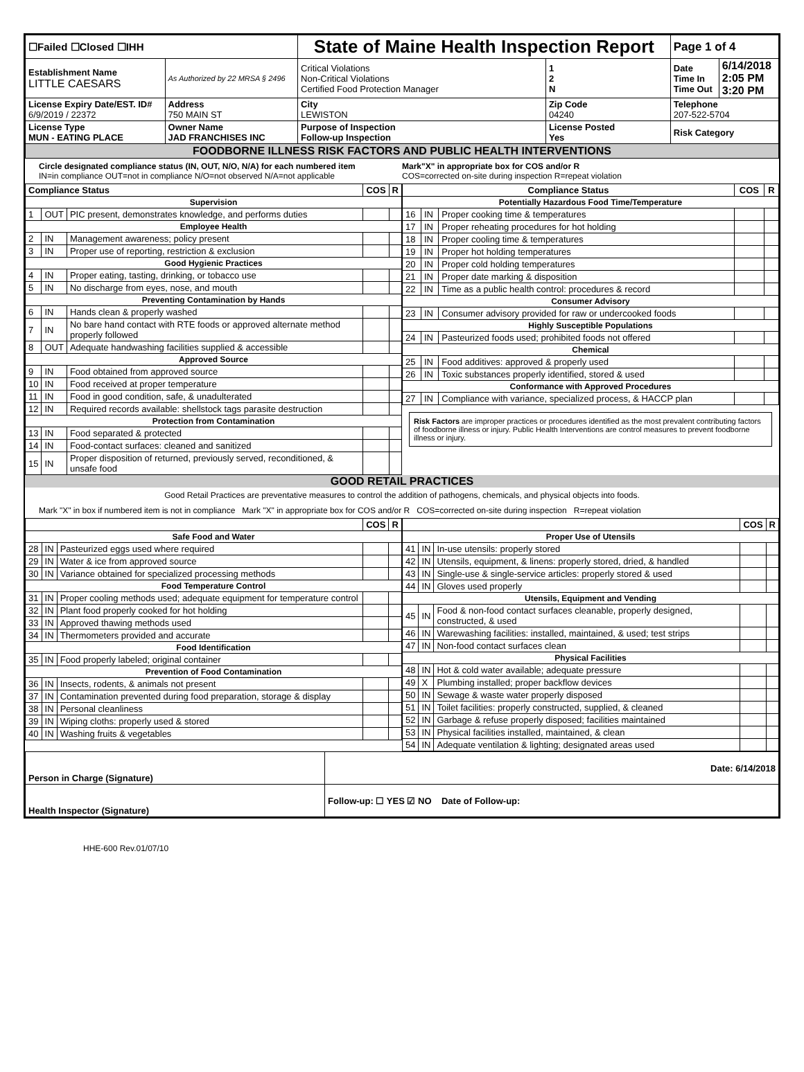| ☐Failed ☐Closed ☐IHH | | State of Maine Health Inspection Report | | | Page 1 of 4 | |
| Establishment Name LITTLE CAESARS | As Authorized by 22 MRSA § 2496 | Critical Violations Non-Critical Violations Certified Food Protection Manager | | 1 2 N | Date Time In Time Out | 6/14/2018 2:05 PM 3:20 PM |
| License Expiry Date/EST. ID# 6/9/2019 / 22372 | Address 750 MAIN ST | City LEWISTON | Zip Code 04240 | | Telephone 207-522-5704 | |
| License Type MUN - EATING PLACE | Owner Name JAD FRANCHISES INC | Purpose of Inspection Follow-up Inspection | License Posted Yes | | Risk Category | |
| FOODBORNE ILLNESS RISK FACTORS AND PUBLIC HEALTH INTERVENTIONS | | | | | | |
Circle designated compliance status (IN, OUT, N/O, N/A) for each numbered item
IN=in compliance OUT=not in compliance N/O=not observed N/A=not applicable
Mark"X" in appropriate box for COS and/or R
COS=corrected on-site during inspection R=repeat violation
| Compliance Status | | | COS | R |
| --- | --- | --- | --- | --- |
| Supervision | | | | |
| 1 | OUT | PIC present, demonstrates knowledge, and performs duties | | |
| Employee Health | | | | |
| 2 | IN | Management awareness; policy present | | |
| 3 | IN | Proper use of reporting, restriction & exclusion | | |
| Good Hygienic Practices | | | | |
| 4 | IN | Proper eating, tasting, drinking, or tobacco use | | |
| 5 | IN | No discharge from eyes, nose, and mouth | | |
| Preventing Contamination by Hands | | | | |
| 6 | IN | Hands clean & properly washed | | |
| 7 | IN | No bare hand contact with RTE foods or approved alternate method properly followed | | |
| 8 | OUT | Adequate handwashing facilities supplied & accessible | | |
| Approved Source | | | | |
| 9 | IN | Food obtained from approved source | | |
| 10 | IN | Food received at proper temperature | | |
| 11 | IN | Food in good condition, safe, & unadulterated | | |
| 12 | IN | Required records available: shellstock tags parasite destruction | | |
| Protection from Contamination | | | | |
| 13 | IN | Food separated & protected | | |
| 14 | IN | Food-contact surfaces: cleaned and sanitized | | |
| 15 | IN | Proper disposition of returned, previously served, reconditioned, & unsafe food | | |
| Compliance Status | | | COS | R |
| --- | --- | --- | --- | --- |
| Potentially Hazardous Food Time/Temperature | | | | |
| 16 | IN | Proper cooking time & temperatures | | |
| 17 | IN | Proper reheating procedures for hot holding | | |
| 18 | IN | Proper cooling time & temperatures | | |
| 19 | IN | Proper hot holding temperatures | | |
| 20 | IN | Proper cold holding temperatures | | |
| 21 | IN | Proper date marking & disposition | | |
| 22 | IN | Time as a public health control: procedures & record | | |
| Consumer Advisory | | | | |
| 23 | IN | Consumer advisory provided for raw or undercooked foods | | |
| Highly Susceptible Populations | | | | |
| 24 | IN | Pasteurized foods used; prohibited foods not offered | | |
| Chemical | | | | |
| 25 | IN | Food additives: approved & properly used | | |
| 26 | IN | Toxic substances properly identified, stored & used | | |
| Conformance with Approved Procedures | | | | |
| 27 | IN | Compliance with variance, specialized process, & HACCP plan | | |
Risk Factors are improper practices or procedures identified as the most prevalent contributing factors of foodborne illness or injury. Public Health Interventions are control measures to prevent foodborne illness or injury.
GOOD RETAIL PRACTICES
Good Retail Practices are preventative measures to control the addition of pathogens, chemicals, and physical objects into foods.
Mark "X" in box if numbered item is not in compliance Mark "X" in appropriate box for COS and/or R COS=corrected on-site during inspection R=repeat violation
| | | | COS | R |
| --- | --- | --- | --- | --- |
| Safe Food and Water | | | | |
| 28 | IN | Pasteurized eggs used where required | | |
| 29 | IN | Water & ice from approved source | | |
| 30 | IN | Variance obtained for specialized processing methods | | |
| Food Temperature Control | | | | |
| 31 | IN | Proper cooling methods used; adequate equipment for temperature control | | |
| 32 | IN | Plant food properly cooked for hot holding | | |
| 33 | IN | Approved thawing methods used | | |
| 34 | IN | Thermometers provided and accurate | | |
| Food Identification | | | | |
| 35 | IN | Food properly labeled; original container | | |
| Prevention of Food Contamination | | | | |
| 36 | IN | Insects, rodents, & animals not present | | |
| 37 | IN | Contamination prevented during food preparation, storage & display | | |
| 38 | IN | Personal cleanliness | | |
| 39 | IN | Wiping cloths: properly used & stored | | |
| 40 | IN | Washing fruits & vegetables | | |
| | | | COS | R |
| --- | --- | --- | --- | --- |
| Proper Use of Utensils | | | | |
| 41 | IN | In-use utensils: properly stored | | |
| 42 | IN | Utensils, equipment, & linens: properly stored, dried, & handled | | |
| 43 | IN | Single-use & single-service articles: properly stored & used | | |
| 44 | IN | Gloves used properly | | |
| Utensils, Equipment and Vending | | | | |
| 45 | IN | Food & non-food contact surfaces cleanable, properly designed, constructed, & used | | |
| 46 | IN | Warewashing facilities: installed, maintained, & used; test strips | | |
| 47 | IN | Non-food contact surfaces clean | | |
| Physical Facilities | | | | |
| 48 | IN | Hot & cold water available; adequate pressure | | |
| 49 | X | Plumbing installed; proper backflow devices | | |
| 50 | IN | Sewage & waste water properly disposed | | |
| 51 | IN | Toilet facilities: properly constructed, supplied, & cleaned | | |
| 52 | IN | Garbage & refuse properly disposed; facilities maintained | | |
| 53 | IN | Physical facilities installed, maintained, & clean | | |
| 54 | IN | Adequate ventilation & lighting; designated areas used | | |
| Person in Charge (Signature) | Date: 6/14/2018 |
| Health Inspector (Signature) | Follow-up: ☐ YES ☑ NO Date of Follow-up: |
HHE-600 Rev.01/07/10